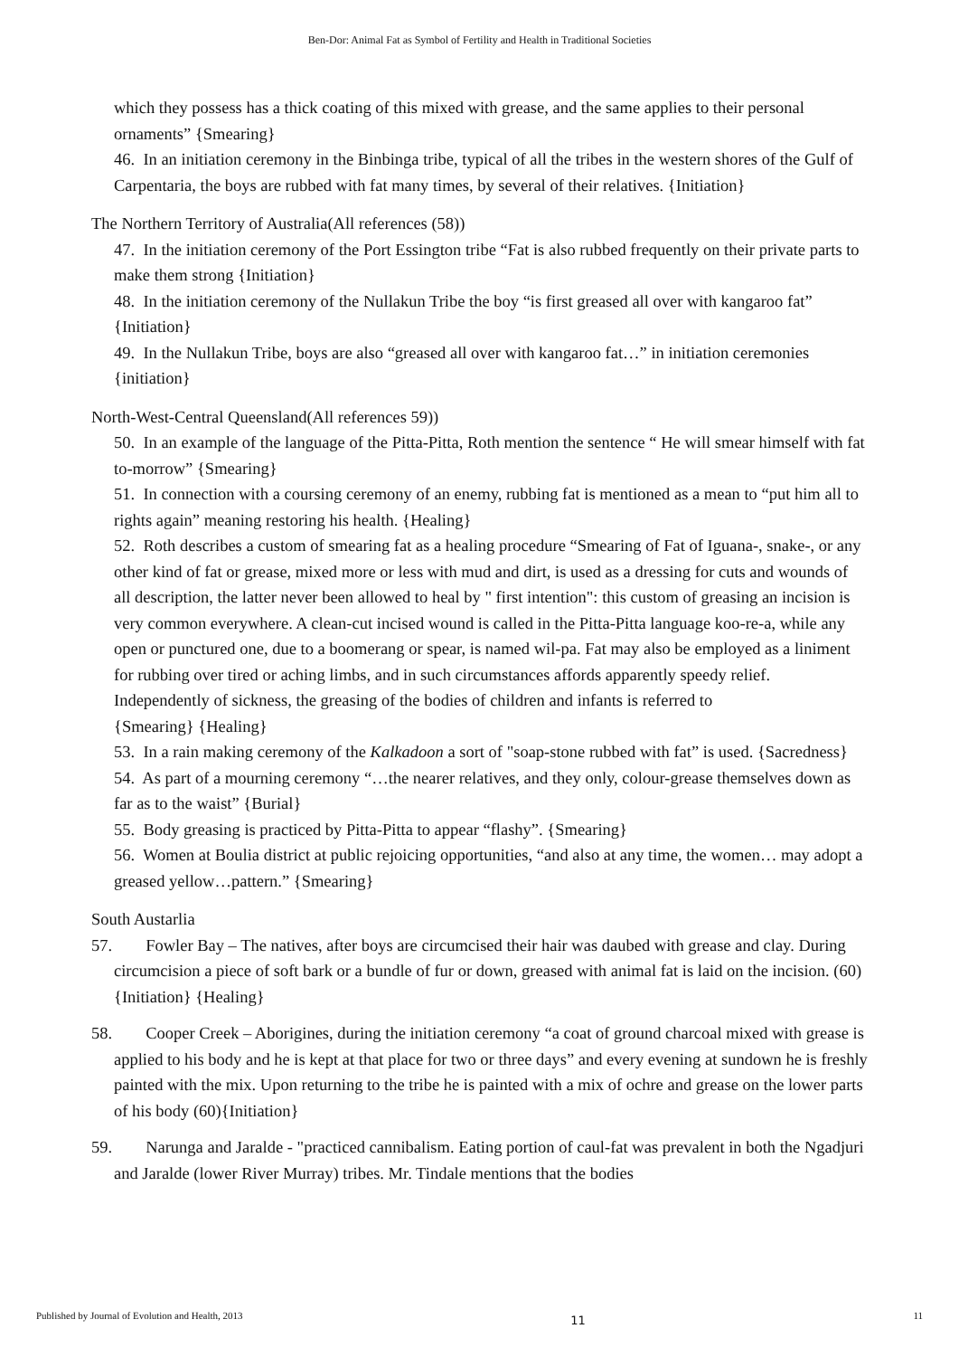Ben-Dor: Animal Fat as Symbol of Fertility and Health in Traditional Societies
which they possess has a thick coating of this mixed with grease, and the same applies to their personal ornaments” {Smearing}
46. In an initiation ceremony in the Binbinga tribe, typical of all the tribes in the western shores of the Gulf of Carpentaria, the boys are rubbed with fat many times, by several of their relatives. {Initiation}
The Northern Territory of Australia(All references (58))
47. In the initiation ceremony of the Port Essington tribe “Fat is also rubbed frequently on their private parts to make them strong {Initiation}
48. In the initiation ceremony of the Nullakun Tribe the boy “is first greased all over with kangaroo fat” {Initiation}
49. In the Nullakun Tribe, boys are also “greased all over with kangaroo fat…” in initiation ceremonies {initiation}
North-West-Central Queensland(All references 59))
50. In an example of the language of the Pitta-Pitta, Roth mention the sentence “ He will smear himself with fat to-morrow” {Smearing}
51. In connection with a coursing ceremony of an enemy, rubbing fat is mentioned as a mean to “put him all to rights again” meaning restoring his health. {Healing}
52. Roth describes a custom of smearing fat as a healing procedure “Smearing of Fat of Iguana-, snake-, or any other kind of fat or grease, mixed more or less with mud and dirt, is used as a dressing for cuts and wounds of all description, the latter never been allowed to heal by " first intention": this custom of greasing an incision is very common everywhere. A clean-cut incised wound is called in the Pitta-Pitta language koo-re-a, while any open or punctured one, due to a boomerang or spear, is named wil-pa. Fat may also be employed as a liniment for rubbing over tired or aching limbs, and in such circumstances affords apparently speedy relief. Independently of sickness, the greasing of the bodies of children and infants is referred to
{Smearing} {Healing}
53. In a rain making ceremony of the Kalkadoon a sort of "soap-stone rubbed with fat” is used. {Sacredness}
54. As part of a mourning ceremony “…the nearer relatives, and they only, colour-grease themselves down as far as to the waist” {Burial}
55. Body greasing is practiced by Pitta-Pitta to appear “flashy”. {Smearing}
56. Women at Boulia district at public rejoicing opportunities, “and also at any time, the women… may adopt a greased yellow…pattern.” {Smearing}
South Austarlia
57. Fowler Bay – The natives, after boys are circumcised their hair was daubed with grease and clay. During circumcision a piece of soft bark or a bundle of fur or down, greased with animal fat is laid on the incision. (60){Initiation} {Healing}
58. Cooper Creek – Aborigines, during the initiation ceremony “a coat of ground charcoal mixed with grease is applied to his body and he is kept at that place for two or three days” and every evening at sundown he is freshly painted with the mix. Upon returning to the tribe he is painted with a mix of ochre and grease on the lower parts of his body (60){Initiation}
59. Narunga and Jaralde - "practiced cannibalism. Eating portion of caul-fat was prevalent in both the Ngadjuri and Jaralde (lower River Murray) tribes. Mr. Tindale mentions that the bodies
Published by Journal of Evolution and Health, 2013 11 11